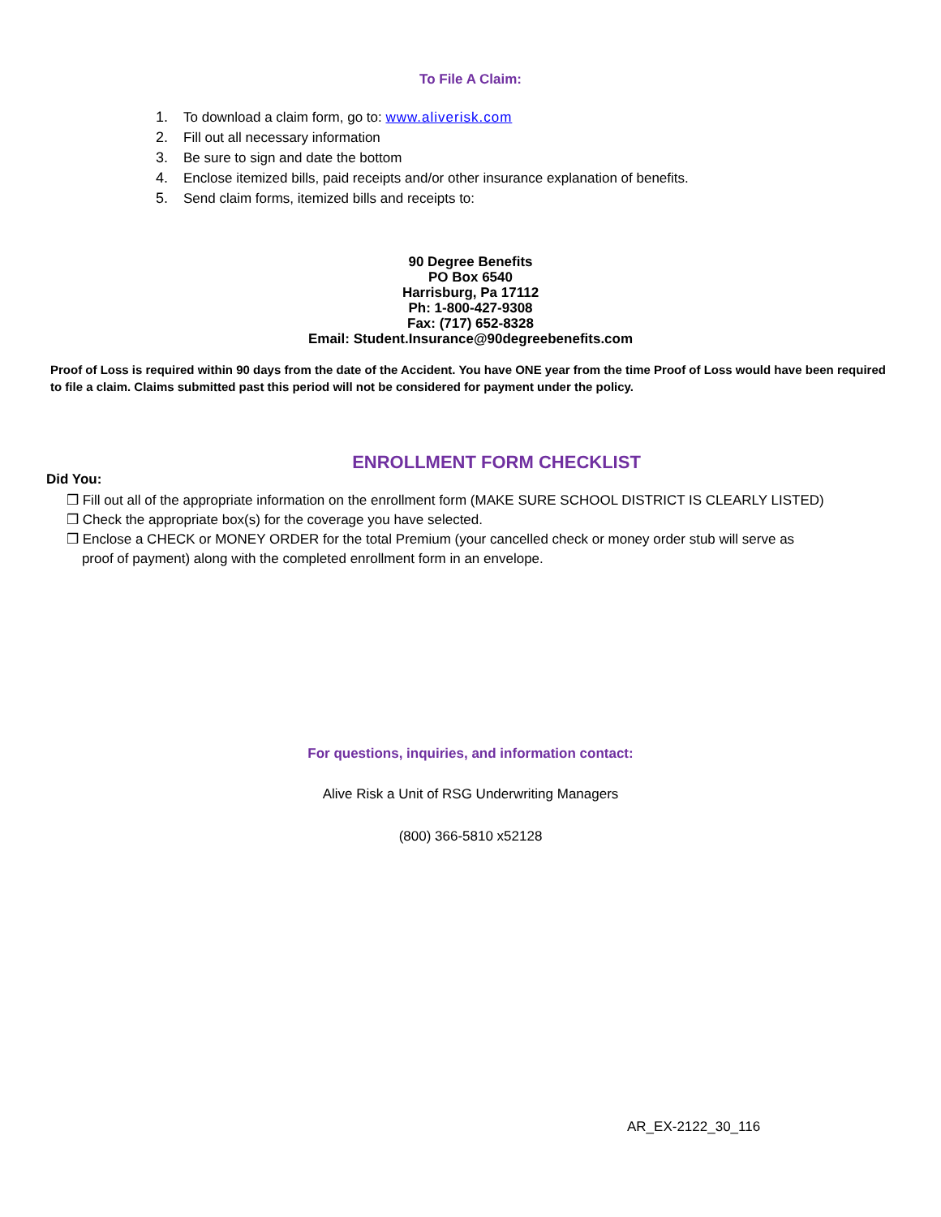To File A Claim:
1. To download a claim form, go to: www.aliverisk.com
2. Fill out all necessary information
3. Be sure to sign and date the bottom
4. Enclose itemized bills, paid receipts and/or other insurance explanation of benefits.
5. Send claim forms, itemized bills and receipts to:
90 Degree Benefits
PO Box 6540
Harrisburg, Pa 17112
Ph: 1-800-427-9308
Fax: (717) 652-8328
Email: Student.Insurance@90degreebenefits.com
Proof of Loss is required within 90 days from the date of the Accident. You have ONE year from the time Proof of Loss would have been required to file a claim. Claims submitted past this period will not be considered for payment under the policy.
ENROLLMENT FORM CHECKLIST
Did You:
❒ Fill out all of the appropriate information on the enrollment form (MAKE SURE SCHOOL DISTRICT IS CLEARLY LISTED)
❒ Check the appropriate box(s) for the coverage you have selected.
❒ Enclose a CHECK or MONEY ORDER for the total Premium (your cancelled check or money order stub will serve as
proof of payment) along with the completed enrollment form in an envelope.
For questions, inquiries, and information contact:
Alive Risk a Unit of RSG Underwriting Managers
(800) 366-5810 x52128
AR_EX-2122_30_116